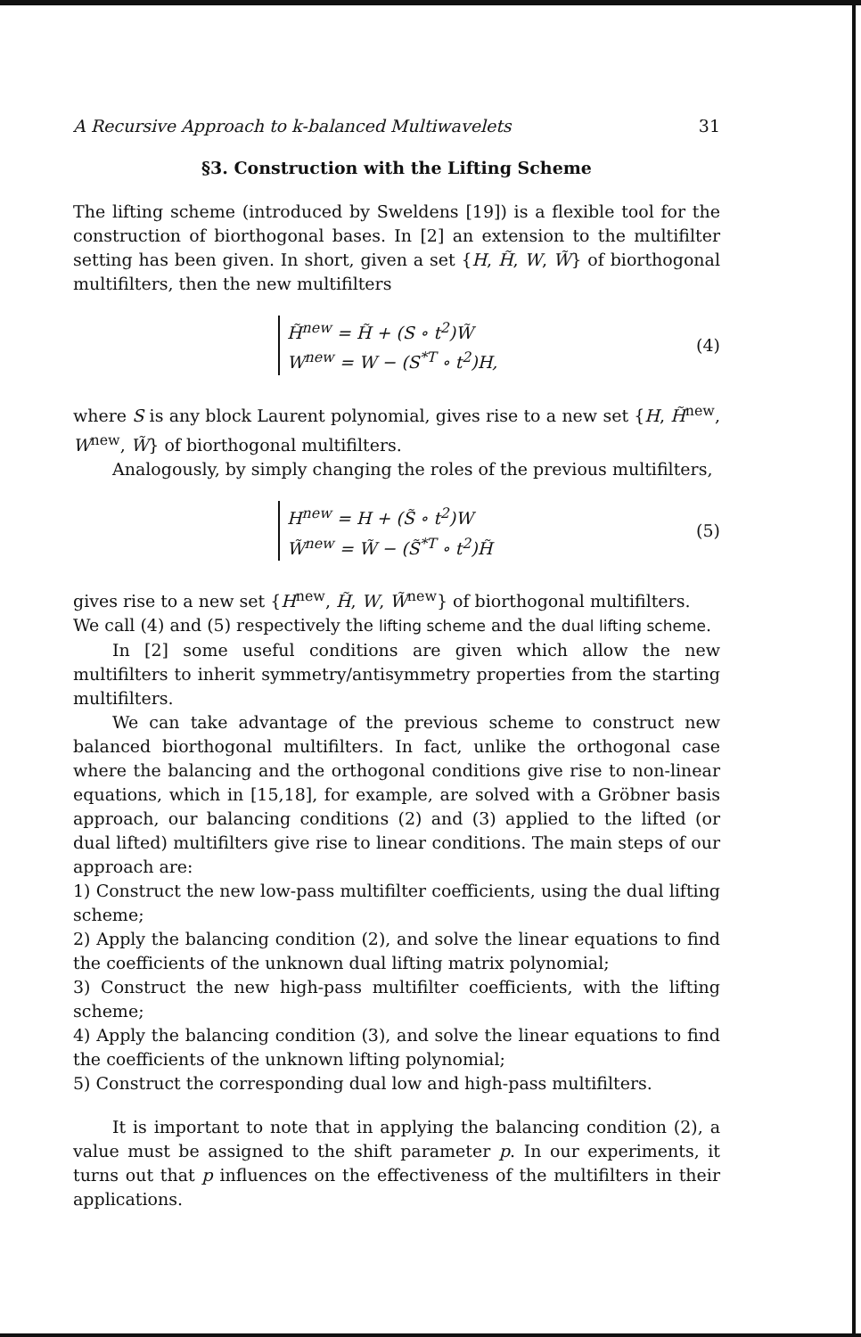A Recursive Approach to k-balanced Multiwavelets 31
§3. Construction with the Lifting Scheme
The lifting scheme (introduced by Sweldens [19]) is a flexible tool for the construction of biorthogonal bases. In [2] an extension to the multifilter setting has been given. In short, given a set {H, H̃, W, W̃} of biorthogonal multifilters, then the new multifilters
H̃<sup>new</sup> = H̃ + (S ∘ t<sup>2</sup>)W̃
W<sup>new</sup> = W − (S<sup>*T</sup> ∘ t<sup>2</sup>)H,
(4)
where S is any block Laurent polynomial, gives rise to a new set {H, H̃<sup>new</sup>, W<sup>new</sup>, W̃} of biorthogonal multifilters.
Analogously, by simply changing the roles of the previous multifilters,
H<sup>new</sup> = H + (S̃ ∘ t<sup>2</sup>)W
W̃<sup>new</sup> = W̃ − (S̃<sup>*T</sup> ∘ t<sup>2</sup>)H̃
(5)
gives rise to a new set {H<sup>new</sup>, H̃, W, W̃<sup>new</sup>} of biorthogonal multifilters.
We call (4) and (5) respectively the lifting scheme and the dual lifting scheme.
In [2] some useful conditions are given which allow the new multifilters to inherit symmetry/antisymmetry properties from the starting multifilters.
We can take advantage of the previous scheme to construct new balanced biorthogonal multifilters. In fact, unlike the orthogonal case where the balancing and the orthogonal conditions give rise to non-linear equations, which in [15,18], for example, are solved with a Gröbner basis approach, our balancing conditions (2) and (3) applied to the lifted (or dual lifted) multifilters give rise to linear conditions. The main steps of our approach are:
1) Construct the new low-pass multifilter coefficients, using the dual lifting scheme;
2) Apply the balancing condition (2), and solve the linear equations to find the coefficients of the unknown dual lifting matrix polynomial;
3) Construct the new high-pass multifilter coefficients, with the lifting scheme;
4) Apply the balancing condition (3), and solve the linear equations to find the coefficients of the unknown lifting polynomial;
5) Construct the corresponding dual low and high-pass multifilters.
It is important to note that in applying the balancing condition (2), a value must be assigned to the shift parameter p. In our experiments, it turns out that p influences on the effectiveness of the multifilters in their applications.